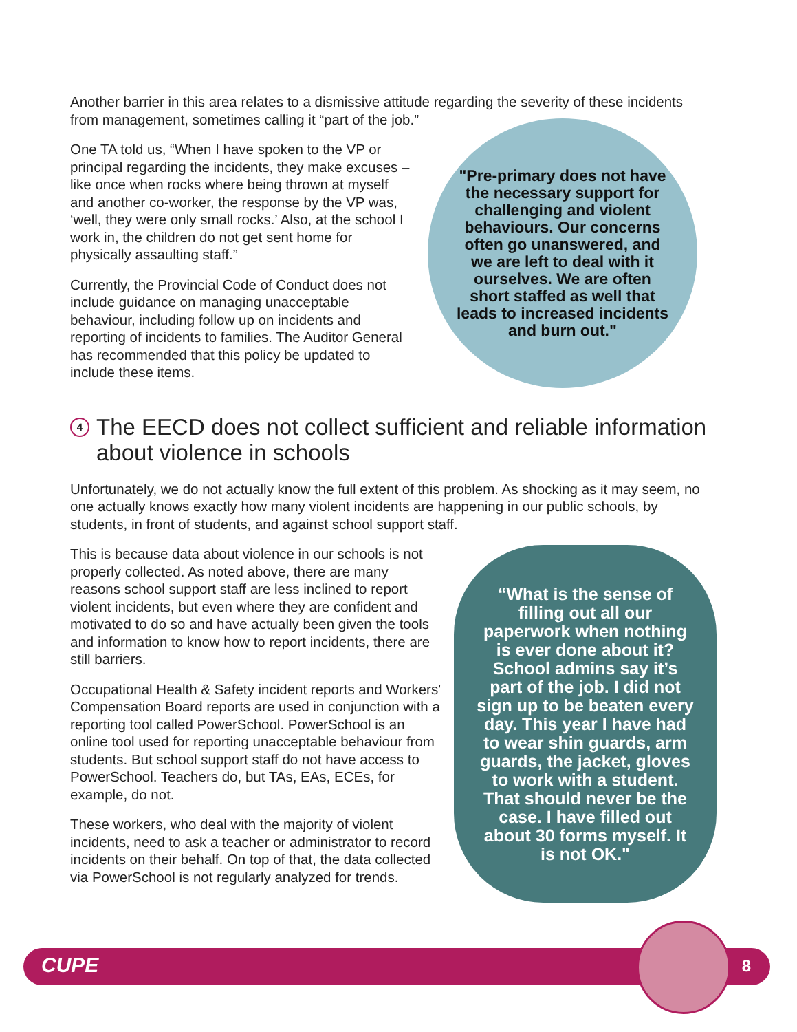Another barrier in this area relates to a dismissive attitude regarding the severity of these incidents from management, sometimes calling it “part of the job.”
One TA told us, “When I have spoken to the VP or principal regarding the incidents, they make excuses – like once when rocks where being thrown at myself and another co-worker, the response by the VP was, ‘well, they were only small rocks.’ Also, at the school I work in, the children do not get sent home for physically assaulting staff.”
Currently, the Provincial Code of Conduct does not include guidance on managing unacceptable behaviour, including follow up on incidents and reporting of incidents to families. The Auditor General has recommended that this policy be updated to include these items.
"Pre-primary does not have the necessary support for challenging and violent behaviours. Our concerns often go unanswered, and we are left to deal with it ourselves. We are often short staffed as well that leads to increased incidents and burn out."
4 The EECD does not collect sufficient and reliable information about violence in schools
Unfortunately, we do not actually know the full extent of this problem. As shocking as it may seem, no one actually knows exactly how many violent incidents are happening in our public schools, by students, in front of students, and against school support staff.
This is because data about violence in our schools is not properly collected. As noted above, there are many reasons school support staff are less inclined to report violent incidents, but even where they are confident and motivated to do so and have actually been given the tools and information to know how to report incidents, there are still barriers.
Occupational Health & Safety incident reports and Workers' Compensation Board reports are used in conjunction with a reporting tool called PowerSchool. PowerSchool is an online tool used for reporting unacceptable behaviour from students. But school support staff do not have access to PowerSchool. Teachers do, but TAs, EAs, ECEs, for example, do not.
These workers, who deal with the majority of violent incidents, need to ask a teacher or administrator to record incidents on their behalf. On top of that, the data collected via PowerSchool is not regularly analyzed for trends.
“What is the sense of filling out all our paperwork when nothing is ever done about it? School admins say it’s part of the job. I did not sign up to be beaten every day. This year I have had to wear shin guards, arm guards, the jacket, gloves to work with a student. That should never be the case. I have filled out about 30 forms myself. It is not OK."
CUPE 8